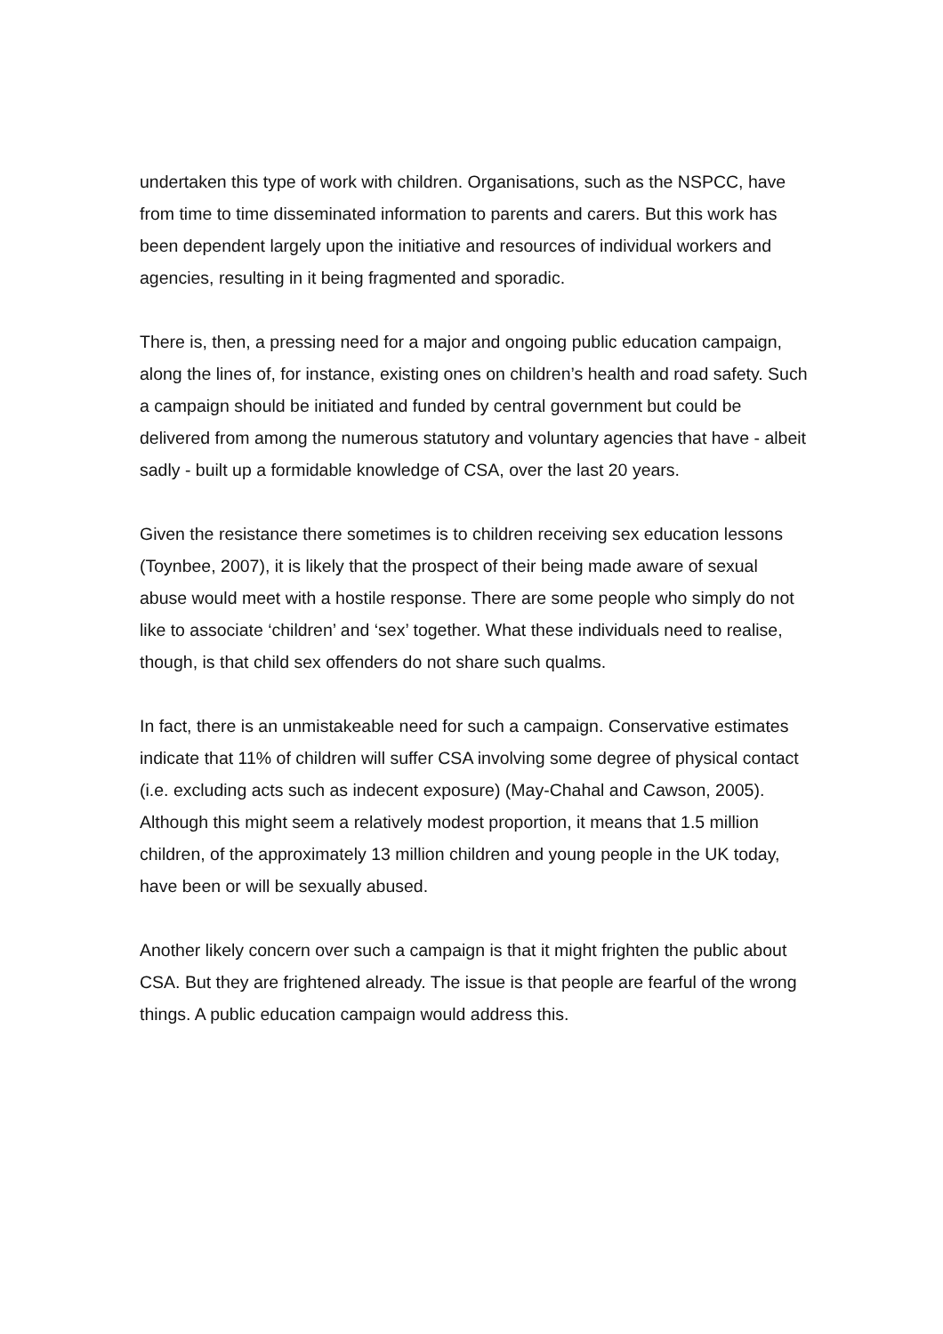undertaken this type of work with children. Organisations, such as the NSPCC, have from time to time disseminated information to parents and carers. But this work has been dependent largely upon the initiative and resources of individual workers and agencies, resulting in it being fragmented and sporadic.
There is, then, a pressing need for a major and ongoing public education campaign, along the lines of, for instance, existing ones on children’s health and road safety. Such a campaign should be initiated and funded by central government but could be delivered from among the numerous statutory and voluntary agencies that have - albeit sadly - built up a formidable knowledge of CSA, over the last 20 years.
Given the resistance there sometimes is to children receiving sex education lessons (Toynbee, 2007), it is likely that the prospect of their being made aware of sexual abuse would meet with a hostile response. There are some people who simply do not like to associate ‘children’ and ‘sex’ together. What these individuals need to realise, though, is that child sex offenders do not share such qualms.
In fact, there is an unmistakeable need for such a campaign. Conservative estimates indicate that 11% of children will suffer CSA involving some degree of physical contact (i.e. excluding acts such as indecent exposure) (May-Chahal and Cawson, 2005). Although this might seem a relatively modest proportion, it means that 1.5 million children, of the approximately 13 million children and young people in the UK today, have been or will be sexually abused.
Another likely concern over such a campaign is that it might frighten the public about CSA. But they are frightened already. The issue is that people are fearful of the wrong things. A public education campaign would address this.